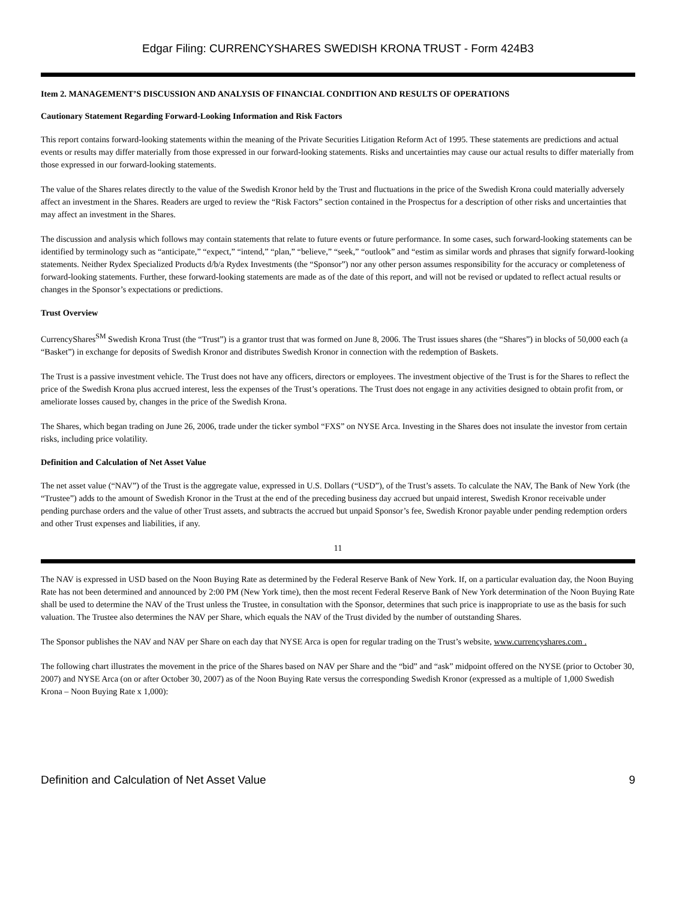Edgar Filing: CURRENCYSHARES SWEDISH KRONA TRUST - Form 424B3
Item 2. MANAGEMENT’S DISCUSSION AND ANALYSIS OF FINANCIAL CONDITION AND RESULTS OF OPERATIONS
Cautionary Statement Regarding Forward-Looking Information and Risk Factors
This report contains forward-looking statements within the meaning of the Private Securities Litigation Reform Act of 1995. These statements are predictions and actual events or results may differ materially from those expressed in our forward-looking statements. Risks and uncertainties may cause our actual results to differ materially from those expressed in our forward-looking statements.
The value of the Shares relates directly to the value of the Swedish Kronor held by the Trust and fluctuations in the price of the Swedish Krona could materially adversely affect an investment in the Shares. Readers are urged to review the “Risk Factors” section contained in the Prospectus for a description of other risks and uncertainties that may affect an investment in the Shares.
The discussion and analysis which follows may contain statements that relate to future events or future performance. In some cases, such forward-looking statements can be identified by terminology such as “anticipate,” “expect,” “intend,” “plan,” “believe,” “seek,” “outlook” and “estim as similar words and phrases that signify forward-looking statements. Neither Rydex Specialized Products d/b/a Rydex Investments (the “Sponsor”) nor any other person assumes responsibility for the accuracy or completeness of forward-looking statements. Further, these forward-looking statements are made as of the date of this report, and will not be revised or updated to reflect actual results or changes in the Sponsor’s expectations or predictions.
Trust Overview
CurrencyShares<sup>SM</sup> Swedish Krona Trust (the “Trust”) is a grantor trust that was formed on June 8, 2006. The Trust issues shares (the “Shares”) in blocks of 50,000 each (a “Basket”) in exchange for deposits of Swedish Kronor and distributes Swedish Kronor in connection with the redemption of Baskets.
The Trust is a passive investment vehicle. The Trust does not have any officers, directors or employees. The investment objective of the Trust is for the Shares to reflect the price of the Swedish Krona plus accrued interest, less the expenses of the Trust’s operations. The Trust does not engage in any activities designed to obtain profit from, or ameliorate losses caused by, changes in the price of the Swedish Krona.
The Shares, which began trading on June 26, 2006, trade under the ticker symbol “FXS” on NYSE Arca. Investing in the Shares does not insulate the investor from certain risks, including price volatility.
Definition and Calculation of Net Asset Value
The net asset value (“NAV”) of the Trust is the aggregate value, expressed in U.S. Dollars (“USD”), of the Trust’s assets. To calculate the NAV, The Bank of New York (the “Trustee”) adds to the amount of Swedish Kronor in the Trust at the end of the preceding business day accrued but unpaid interest, Swedish Kronor receivable under pending purchase orders and the value of other Trust assets, and subtracts the accrued but unpaid Sponsor’s fee, Swedish Kronor payable under pending redemption orders and other Trust expenses and liabilities, if any.
11
The NAV is expressed in USD based on the Noon Buying Rate as determined by the Federal Reserve Bank of New York. If, on a particular evaluation day, the Noon Buying Rate has not been determined and announced by 2:00 PM (New York time), then the most recent Federal Reserve Bank of New York determination of the Noon Buying Rate shall be used to determine the NAV of the Trust unless the Trustee, in consultation with the Sponsor, determines that such price is inappropriate to use as the basis for such valuation. The Trustee also determines the NAV per Share, which equals the NAV of the Trust divided by the number of outstanding Shares.
The Sponsor publishes the NAV and NAV per Share on each day that NYSE Arca is open for regular trading on the Trust’s website, www.currencyshares.com .
The following chart illustrates the movement in the price of the Shares based on NAV per Share and the “bid” and “ask” midpoint offered on the NYSE (prior to October 30, 2007) and NYSE Arca (on or after October 30, 2007) as of the Noon Buying Rate versus the corresponding Swedish Kronor (expressed as a multiple of 1,000 Swedish Krona – Noon Buying Rate x 1,000):
Definition and Calculation of Net Asset Value 9